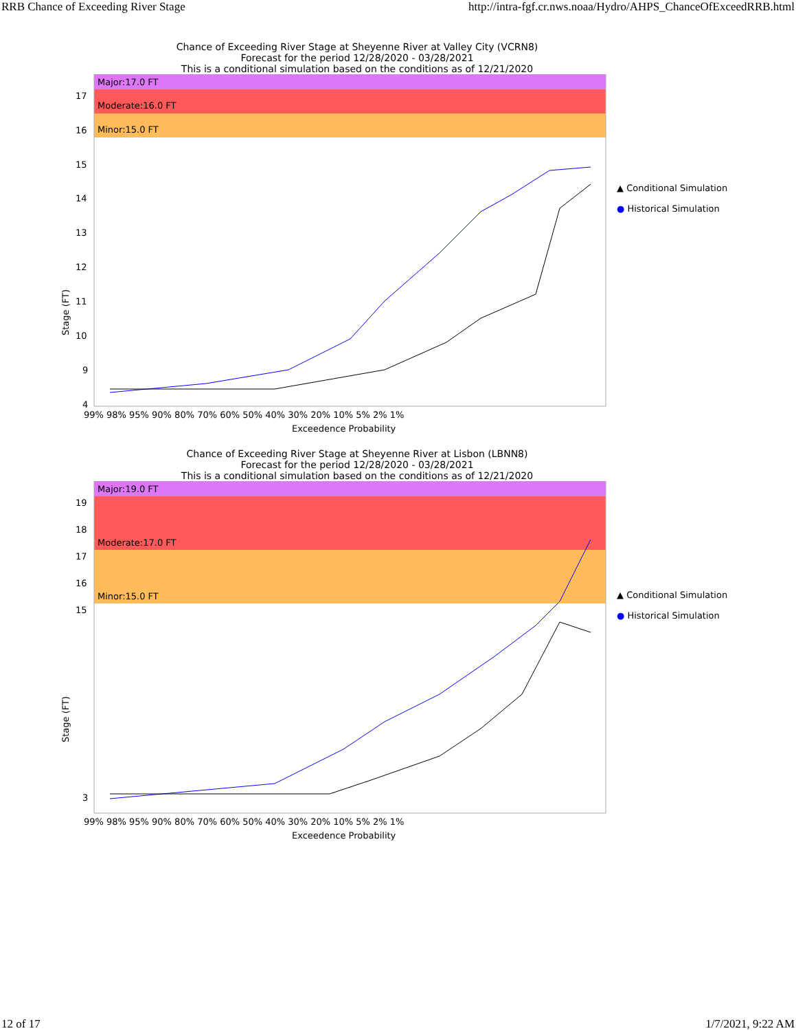RRB Chance of Exceeding River Stage http://intra-fgf.cr.nws.noaa/Hydro/AHPS_ChanceOfExceedRRB.html
Chance of Exceeding River Stage at Sheyenne River at Valley City (VCRN8)
Forecast for the period 12/28/2020 - 03/28/2021
This is a conditional simulation based on the conditions as of 12/21/2020
Major:17.0 FT
Moderate:16.0 FT
Minor:15.0 FT
17
16
15
14
13
12
11
10
9
4
Stage (FT)
99% 98% 95% 90% 80% 70% 60% 50% 40% 30% 20% 10% 5% 2% 1%
Exceedence Probability
▲ Conditional Simulation
● Historical Simulation
Chance of Exceeding River Stage at Sheyenne River at Lisbon (LBNN8)
Forecast for the period 12/28/2020 - 03/28/2021
This is a conditional simulation based on the conditions as of 12/21/2020
Major:19.0 FT
Moderate:17.0 FT
Minor:15.0 FT
19
18
17
16
15
3
Stage (FT)
99% 98% 95% 90% 80% 70% 60% 50% 40% 30% 20% 10% 5% 2% 1%
Exceedence Probability
▲ Conditional Simulation
● Historical Simulation
12 of 17 1/7/2021, 9:22 AM